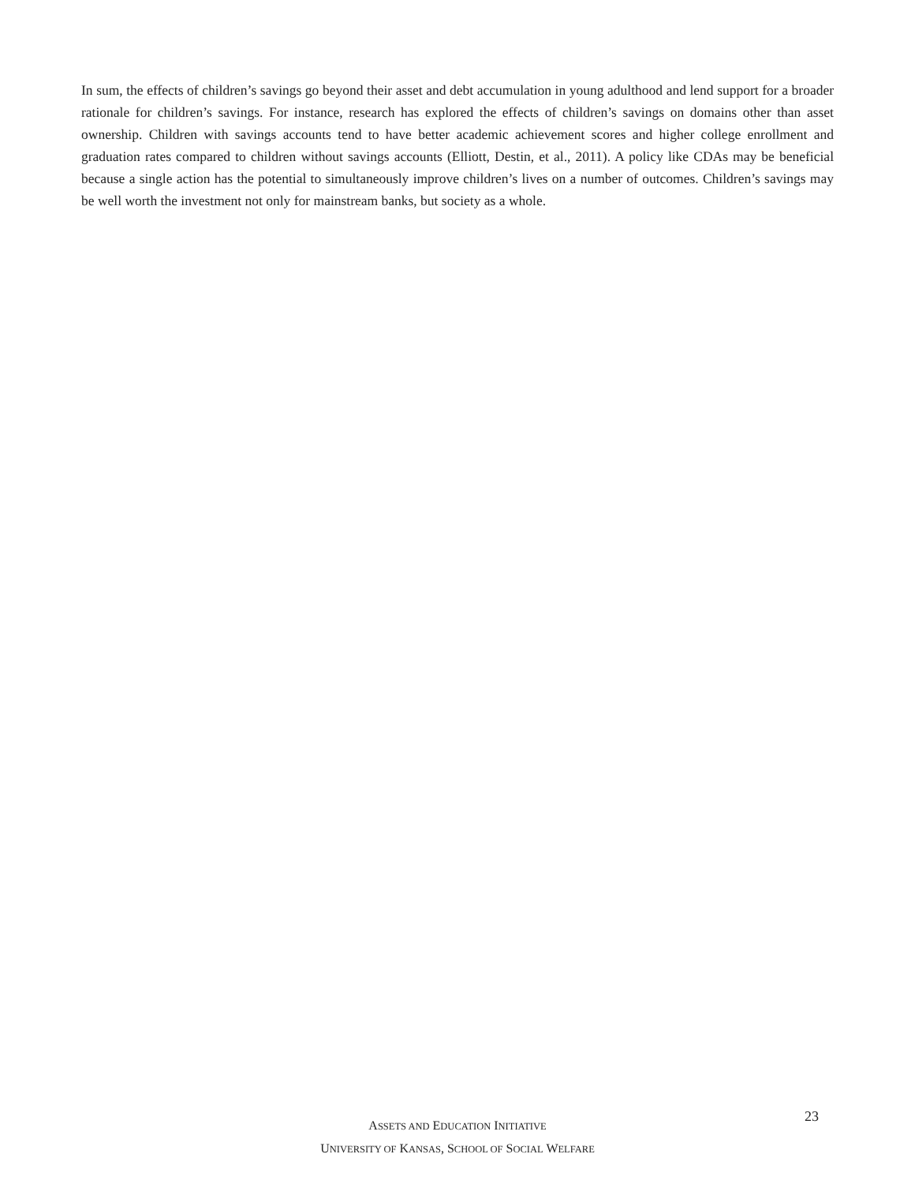In sum, the effects of children’s savings go beyond their asset and debt accumulation in young adulthood and lend support for a broader rationale for children’s savings. For instance, research has explored the effects of children’s savings on domains other than asset ownership. Children with savings accounts tend to have better academic achievement scores and higher college enrollment and graduation rates compared to children without savings accounts (Elliott, Destin, et al., 2011). A policy like CDAs may be beneficial because a single action has the potential to simultaneously improve children’s lives on a number of outcomes. Children’s savings may be well worth the investment not only for mainstream banks, but society as a whole.
ASSETS AND EDUCATION INITIATIVE
UNIVERSITY OF KANSAS, SCHOOL OF SOCIAL WELFARE
23